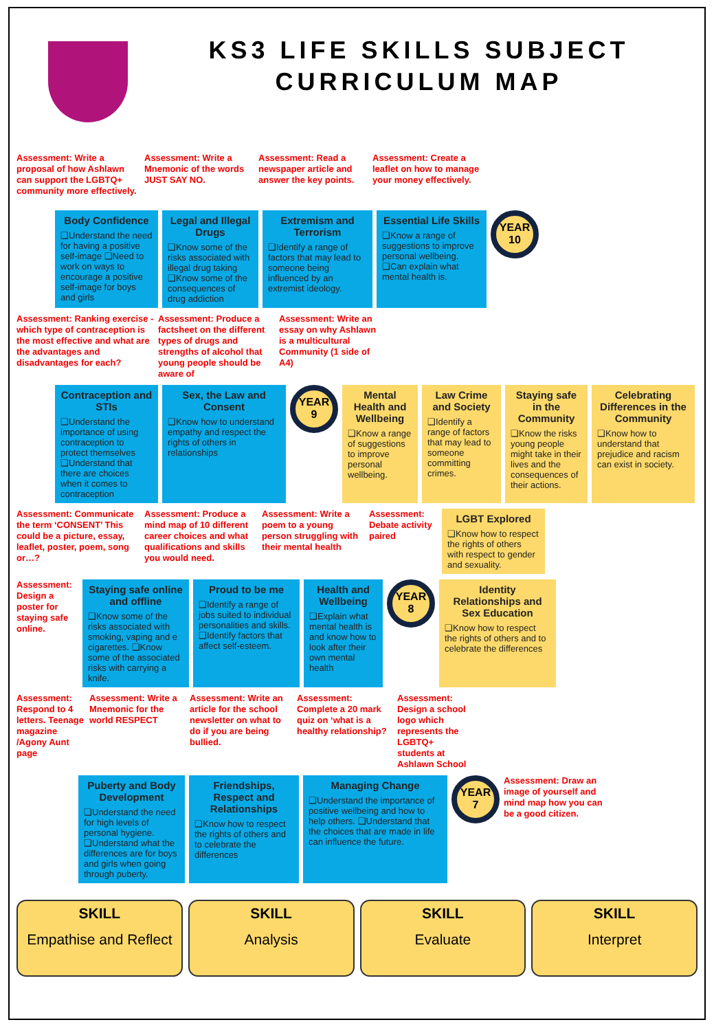KS3 LIFE SKILLS SUBJECT
CURRICULUM MAP
Assessment: Write a proposal of how Ashlawn can support the LGBTQ+ community more effectively.
Assessment: Write a Mnemonic of the words JUST SAY NO.
Assessment: Read a newspaper article and answer the key points.
Assessment: Create a leaflet on how to manage your money effectively.
Body Confidence
❑Understand the need for having a positive self-image ❑Need to work on ways to encourage a positive self-image for boys and girls
Legal and Illegal Drugs
❑Know some of the risks associated with illegal drug taking ❑Know some of the consequences of drug addiction
Extremism and Terrorism
❑Identify a range of factors that may lead to someone being influenced by an extremist ideology.
Essential Life Skills
❑Know a range of suggestions to improve personal wellbeing. ❑Can explain what mental health is.
YEAR 10
Assessment: Ranking exercise - which type of contraception is the most effective and what are the advantages and disadvantages for each?
Assessment: Produce a factsheet on the different types of drugs and strengths of alcohol that young people should be aware of
Assessment: Write an essay on why Ashlawn is a multicultural Community (1 side of A4)
Contraception and STIs
❑Understand the importance of using contraception to protect themselves ❑Understand that there are choices when it comes to contraception
Sex, the Law and Consent
❑Know how to understand empathy and respect the rights of others in relationships
YEAR 9
Mental Health and Wellbeing
❑Know a range of suggestions to improve personal wellbeing.
Law Crime and Society
❑Identify a range of factors that may lead to someone committing crimes.
Staying safe in the Community
❑Know the risks young people might take in their lives and the consequences of their actions.
Celebrating Differences in the Community
❑Know how to understand that prejudice and racism can exist in society.
Assessment: Communicate the term ‘CONSENT’ This could be a picture, essay, leaflet, poster, poem, song or…?
Assessment: Produce a mind map of 10 different career choices and what qualifications and skills you would need.
Assessment: Write a poem to a young person struggling with their mental health
Assessment: Debate activity paired
LGBT Explored
❑Know how to respect the rights of others with respect to gender and sexuality.
Assessment: Design a poster for staying safe online.
Staying safe online and offline
❑Know some of the risks associated with smoking, vaping and e cigarettes. ❑Know some of the associated risks with carrying a knife.
Proud to be me
❑Identify a range of jobs suited to individual personalities and skills. ❑Identify factors that affect self-esteem.
Health and Wellbeing
❑Explain what mental health is and know how to look after their own mental health
YEAR 8
Identity Relationships and Sex Education
❑Know how to respect the rights of others and to celebrate the differences
Assessment: Respond to 4 letters. Teenage magazine /Agony Aunt page
Assessment: Write a Mnemonic for the world RESPECT
Assessment: Write an article for the school newsletter on what to do if you are being bullied.
Assessment: Complete a 20 mark quiz on ‘what is a healthy relationship?
Assessment: Design a school logo which represents the LGBTQ+ students at Ashlawn School
Puberty and Body Development
❑Understand the need for high levels of personal hygiene. ❑Understand what the differences are for boys and girls when going through puberty.
Friendships, Respect and Relationships
❑Know how to respect the rights of others and to celebrate the differences
Managing Change
❑Understand the importance of positive wellbeing and how to help others. ❑Understand that the choices that are made in life can influence the future.
YEAR 7
Assessment: Draw an image of yourself and mind map how you can be a good citizen.
SKILL
Empathise and Reflect
SKILL
Analysis
SKILL
Evaluate
SKILL
Interpret